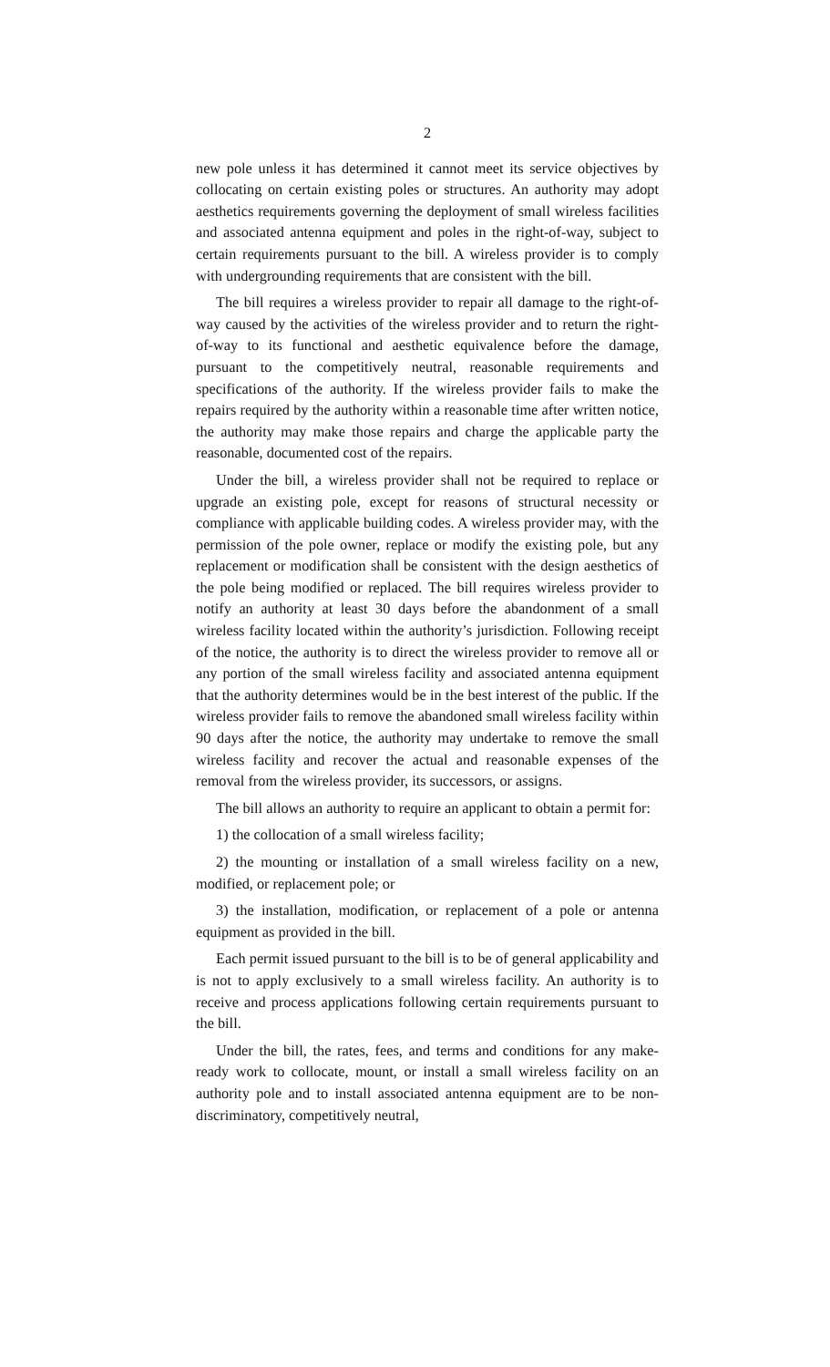2
new pole unless it has determined it cannot meet its service objectives by collocating on certain existing poles or structures. An authority may adopt aesthetics requirements governing the deployment of small wireless facilities and associated antenna equipment and poles in the right-of-way, subject to certain requirements pursuant to the bill. A wireless provider is to comply with undergrounding requirements that are consistent with the bill.
The bill requires a wireless provider to repair all damage to the right-of-way caused by the activities of the wireless provider and to return the right-of-way to its functional and aesthetic equivalence before the damage, pursuant to the competitively neutral, reasonable requirements and specifications of the authority. If the wireless provider fails to make the repairs required by the authority within a reasonable time after written notice, the authority may make those repairs and charge the applicable party the reasonable, documented cost of the repairs.
Under the bill, a wireless provider shall not be required to replace or upgrade an existing pole, except for reasons of structural necessity or compliance with applicable building codes. A wireless provider may, with the permission of the pole owner, replace or modify the existing pole, but any replacement or modification shall be consistent with the design aesthetics of the pole being modified or replaced. The bill requires wireless provider to notify an authority at least 30 days before the abandonment of a small wireless facility located within the authority’s jurisdiction. Following receipt of the notice, the authority is to direct the wireless provider to remove all or any portion of the small wireless facility and associated antenna equipment that the authority determines would be in the best interest of the public. If the wireless provider fails to remove the abandoned small wireless facility within 90 days after the notice, the authority may undertake to remove the small wireless facility and recover the actual and reasonable expenses of the removal from the wireless provider, its successors, or assigns.
The bill allows an authority to require an applicant to obtain a permit for:
1) the collocation of a small wireless facility;
2) the mounting or installation of a small wireless facility on a new, modified, or replacement pole; or
3) the installation, modification, or replacement of a pole or antenna equipment as provided in the bill.
Each permit issued pursuant to the bill is to be of general applicability and is not to apply exclusively to a small wireless facility. An authority is to receive and process applications following certain requirements pursuant to the bill.
Under the bill, the rates, fees, and terms and conditions for any make-ready work to collocate, mount, or install a small wireless facility on an authority pole and to install associated antenna equipment are to be non-discriminatory, competitively neutral,